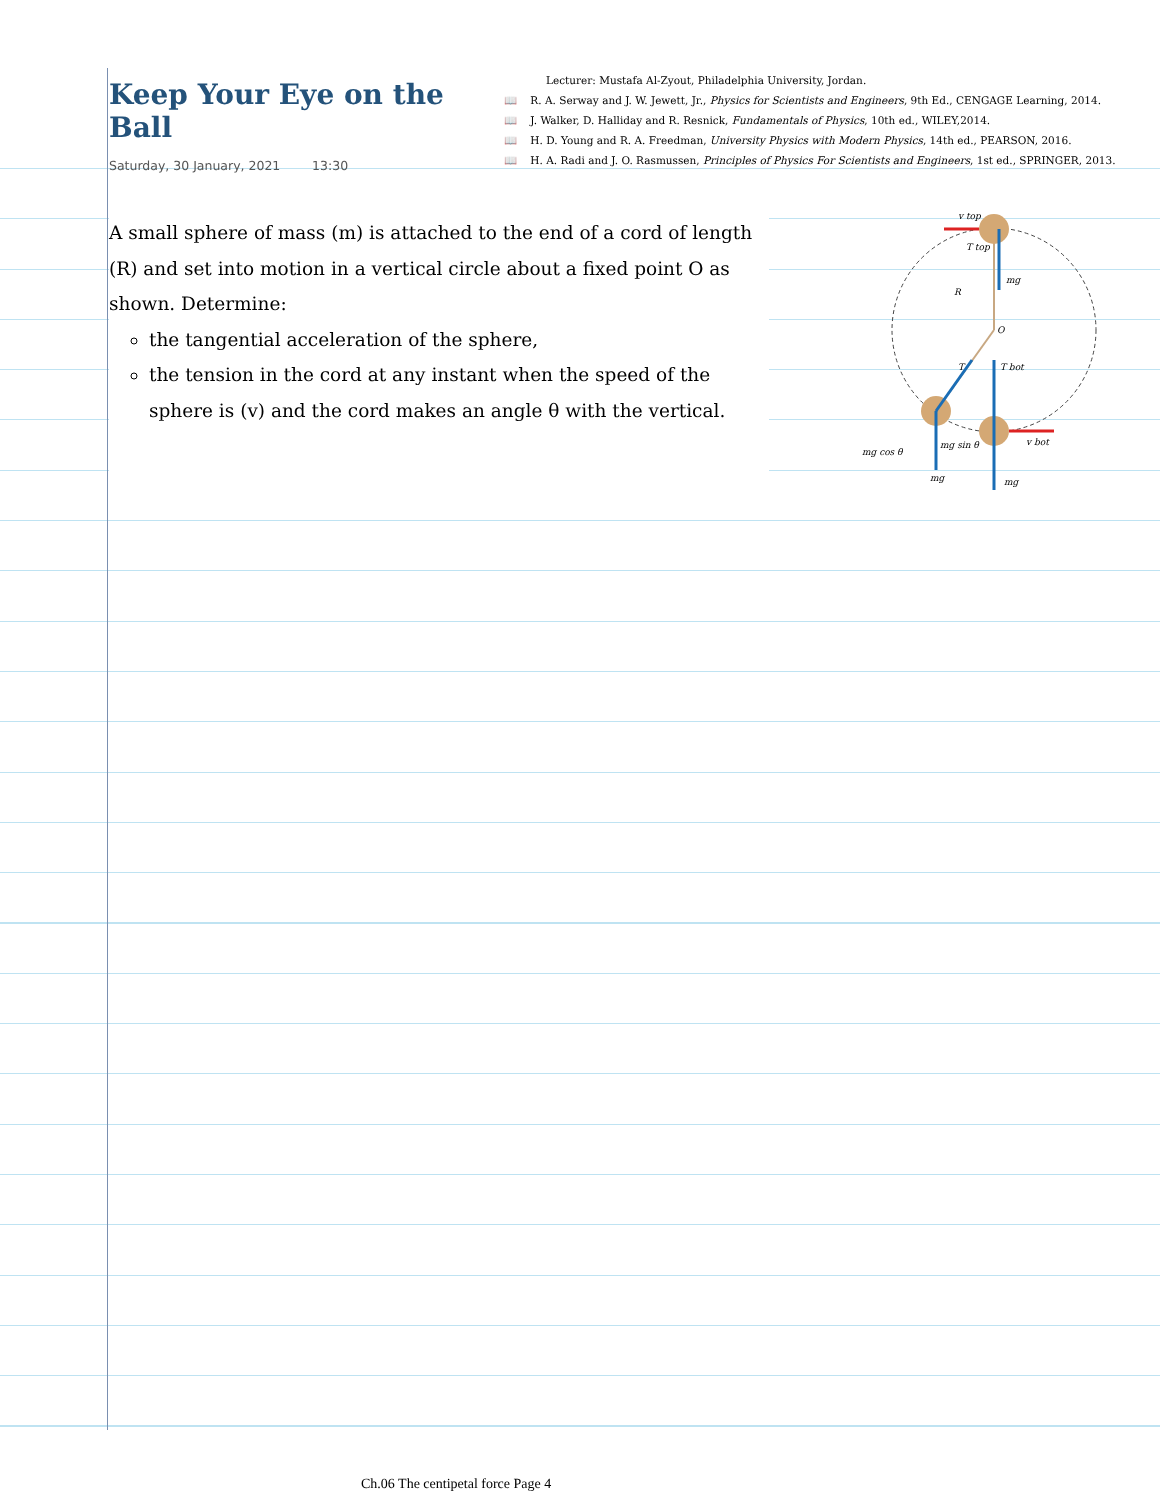Keep Your Eye on the Ball
Saturday, 30 January, 2021 13:30
Lecturer: Mustafa Al-Zyout, Philadelphia University, Jordan.
📖 R. A. Serway and J. W. Jewett, Jr., Physics for Scientists and Engineers, 9th Ed., CENGAGE Learning, 2014.
📖 J. Walker, D. Halliday and R. Resnick, Fundamentals of Physics, 10th ed., WILEY,2014.
📖 H. D. Young and R. A. Freedman, University Physics with Modern Physics, 14th ed., PEARSON, 2016.
📖 H. A. Radi and J. O. Rasmussen, Principles of Physics For Scientists and Engineers, 1st ed., SPRINGER, 2013.
A small sphere of mass (m) is attached to the end of a cord of length (R) and set into motion in a vertical circle about a fixed point O as shown. Determine:
the tangential acceleration of the sphere,
the tension in the cord at any instant when the speed of the sphere is (v) and the cord makes an angle θ with the vertical.
v top
T top
mg
R
O
T
T bot
v bot
mg cos θ
mg sin θ
mg
mg
Ch.06 The centipetal force Page 4